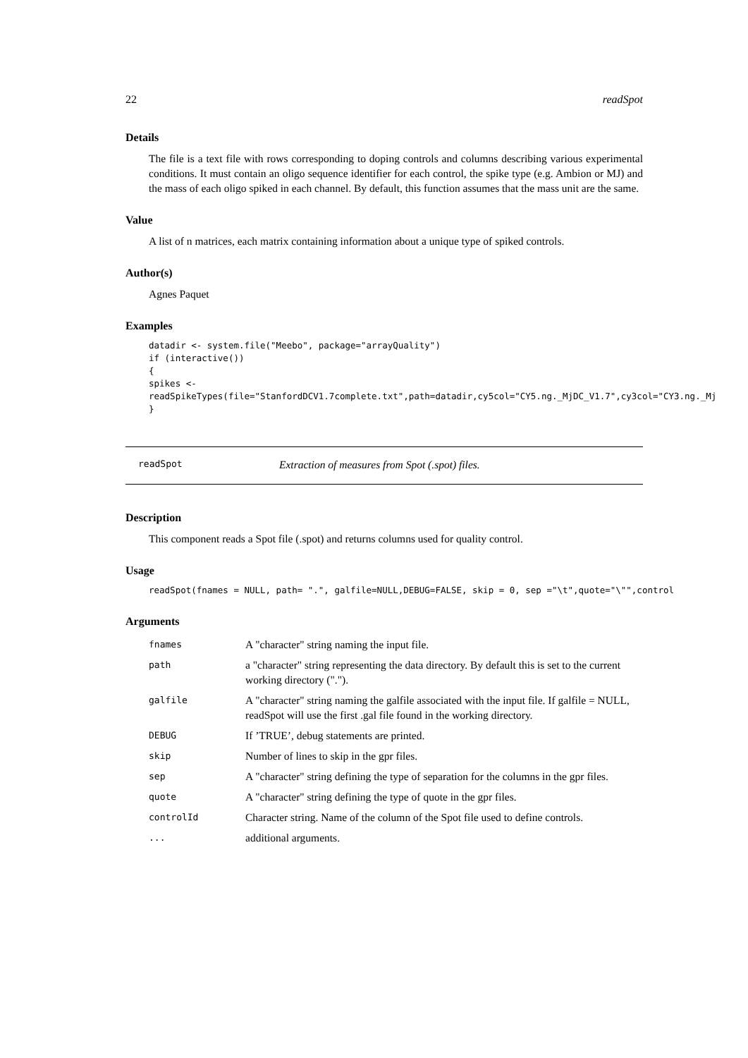22 readSpot
Details
The file is a text file with rows corresponding to doping controls and columns describing various experimental conditions. It must contain an oligo sequence identifier for each control, the spike type (e.g. Ambion or MJ) and the mass of each oligo spiked in each channel. By default, this function assumes that the mass unit are the same.
Value
A list of n matrices, each matrix containing information about a unique type of spiked controls.
Author(s)
Agnes Paquet
Examples
datadir <- system.file("Meebo", package="arrayQuality")
if (interactive())
{
spikes <-
readSpikeTypes(file="StanfordDCV1.7complete.txt",path=datadir,cy5col="CY5.ng._MjDC_V1.7",cy3col="CY3.ng._Mj
}
readSpot Extraction of measures from Spot (.spot) files.
Description
This component reads a Spot file (.spot) and returns columns used for quality control.
Usage
readSpot(fnames = NULL, path= ".", galfile=NULL,DEBUG=FALSE, skip = 0, sep ="\t",quote="\"",control
Arguments
| fnames | A "character" string naming the input file. |
| path | a "character" string representing the data directory. By default this is set to the current working directory ("."). |
| galfile | A "character" string naming the galfile associated with the input file. If galfile = NULL, readSpot will use the first .gal file found in the working directory. |
| DEBUG | If ’TRUE’, debug statements are printed. |
| skip | Number of lines to skip in the gpr files. |
| sep | A "character" string defining the type of separation for the columns in the gpr files. |
| quote | A "character" string defining the type of quote in the gpr files. |
| controlId | Character string. Name of the column of the Spot file used to define controls. |
| ... | additional arguments. |